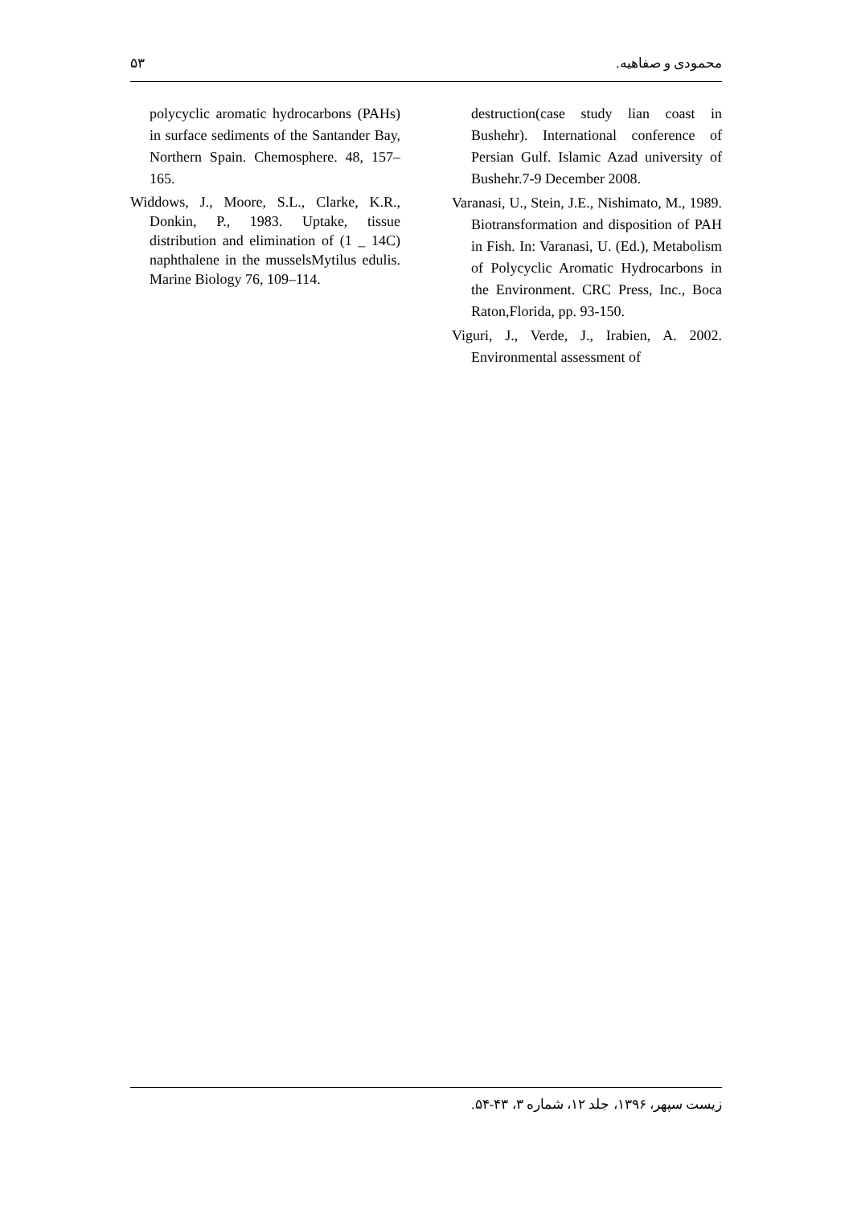۵۳ محمودی و صفاهیه.
destruction(case study lian coast in Bushehr). International conference of Persian Gulf. Islamic Azad university of Bushehr.7-9 December 2008.
Varanasi, U., Stein, J.E., Nishimato, M., 1989. Biotransformation and disposition of PAH in Fish. In: Varanasi, U. (Ed.), Metabolism of Polycyclic Aromatic Hydrocarbons in the Environment. CRC Press, Inc., Boca Raton,Florida, pp. 93-150.
Viguri, J., Verde, J., Irabien, A. 2002. Environmental assessment of
polycyclic aromatic hydrocarbons (PAHs) in surface sediments of the Santander Bay, Northern Spain. Chemosphere. 48, 157–165.
Widdows, J., Moore, S.L., Clarke, K.R., Donkin, P., 1983. Uptake, tissue distribution and elimination of (1 _ 14C) naphthalene in the musselsMytilus edulis. Marine Biology 76, 109–114.
زیست سپهر، ۱۳۹۶، جلد ۱۲، شماره ۳، ۴۳-۵۴.